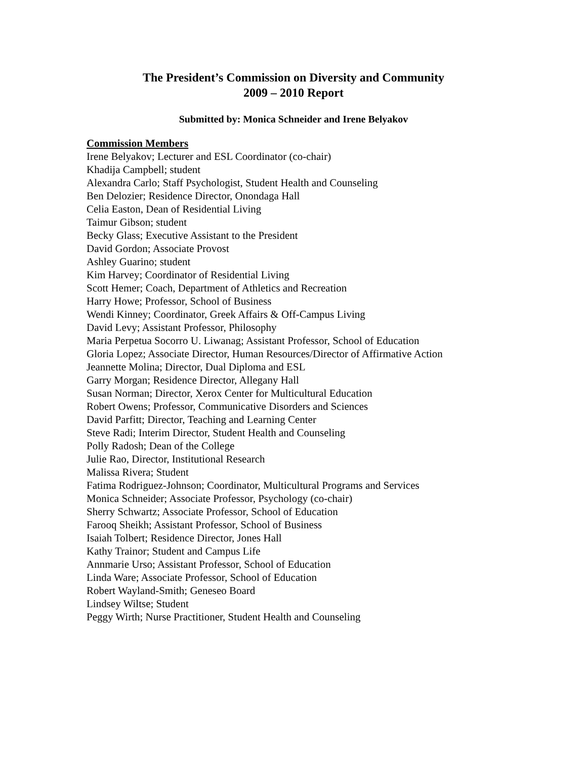The President’s Commission on Diversity and Community
2009 – 2010 Report
Submitted by: Monica Schneider and Irene Belyakov
Commission Members
Irene Belyakov; Lecturer and ESL Coordinator (co-chair)
Khadija Campbell; student
Alexandra Carlo; Staff Psychologist, Student Health and Counseling
Ben Delozier; Residence Director, Onondaga Hall
Celia Easton, Dean of Residential Living
Taimur Gibson; student
Becky Glass; Executive Assistant to the President
David Gordon; Associate Provost
Ashley Guarino; student
Kim Harvey; Coordinator of Residential Living
Scott Hemer; Coach, Department of Athletics and Recreation
Harry Howe; Professor, School of Business
Wendi Kinney; Coordinator, Greek Affairs & Off-Campus Living
David Levy; Assistant Professor, Philosophy
Maria Perpetua Socorro U. Liwanag; Assistant Professor, School of Education
Gloria Lopez; Associate Director, Human Resources/Director of Affirmative Action
Jeannette Molina; Director, Dual Diploma and ESL
Garry Morgan; Residence Director, Allegany Hall
Susan Norman; Director, Xerox Center for Multicultural Education
Robert Owens; Professor, Communicative Disorders and Sciences
David Parfitt; Director, Teaching and Learning Center
Steve Radi; Interim Director, Student Health and Counseling
Polly Radosh; Dean of the College
Julie Rao, Director, Institutional Research
Malissa Rivera; Student
Fatima Rodriguez-Johnson; Coordinator, Multicultural Programs and Services
Monica Schneider; Associate Professor, Psychology (co-chair)
Sherry Schwartz; Associate Professor, School of Education
Farooq Sheikh; Assistant Professor, School of Business
Isaiah Tolbert; Residence Director, Jones Hall
Kathy Trainor; Student and Campus Life
Annmarie Urso; Assistant Professor, School of Education
Linda Ware; Associate Professor, School of Education
Robert Wayland-Smith; Geneseo Board
Lindsey Wiltse; Student
Peggy Wirth; Nurse Practitioner, Student Health and Counseling